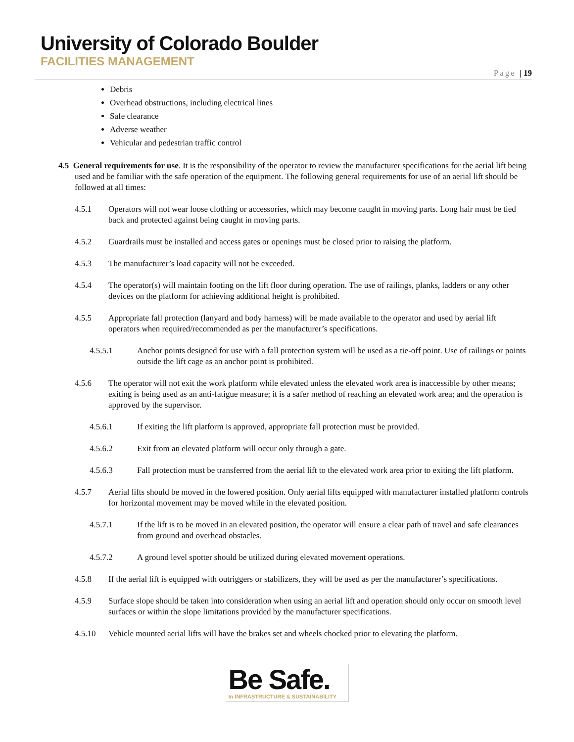University of Colorado Boulder
FACILITIES MANAGEMENT
Page | 19
Debris
Overhead obstructions, including electrical lines
Safe clearance
Adverse weather
Vehicular and pedestrian traffic control
4.5 General requirements for use. It is the responsibility of the operator to review the manufacturer specifications for the aerial lift being used and be familiar with the safe operation of the equipment. The following general requirements for use of an aerial lift should be followed at all times:
4.5.1 Operators will not wear loose clothing or accessories, which may become caught in moving parts. Long hair must be tied back and protected against being caught in moving parts.
4.5.2 Guardrails must be installed and access gates or openings must be closed prior to raising the platform.
4.5.3 The manufacturer’s load capacity will not be exceeded.
4.5.4 The operator(s) will maintain footing on the lift floor during operation. The use of railings, planks, ladders or any other devices on the platform for achieving additional height is prohibited.
4.5.5 Appropriate fall protection (lanyard and body harness) will be made available to the operator and used by aerial lift operators when required/recommended as per the manufacturer’s specifications.
4.5.5.1 Anchor points designed for use with a fall protection system will be used as a tie-off point. Use of railings or points outside the lift cage as an anchor point is prohibited.
4.5.6 The operator will not exit the work platform while elevated unless the elevated work area is inaccessible by other means; exiting is being used as an anti-fatigue measure; it is a safer method of reaching an elevated work area; and the operation is approved by the supervisor.
4.5.6.1 If exiting the lift platform is approved, appropriate fall protection must be provided.
4.5.6.2 Exit from an elevated platform will occur only through a gate.
4.5.6.3 Fall protection must be transferred from the aerial lift to the elevated work area prior to exiting the lift platform.
4.5.7 Aerial lifts should be moved in the lowered position. Only aerial lifts equipped with manufacturer installed platform controls for horizontal movement may be moved while in the elevated position.
4.5.7.1 If the lift is to be moved in an elevated position, the operator will ensure a clear path of travel and safe clearances from ground and overhead obstacles.
4.5.7.2 A ground level spotter should be utilized during elevated movement operations.
4.5.8 If the aerial lift is equipped with outriggers or stabilizers, they will be used as per the manufacturer’s specifications.
4.5.9 Surface slope should be taken into consideration when using an aerial lift and operation should only occur on smooth level surfaces or within the slope limitations provided by the manufacturer specifications.
4.5.10 Vehicle mounted aerial lifts will have the brakes set and wheels chocked prior to elevating the platform.
Be Safe.
In INFRASTRUCTURE & SUSTAINABILITY